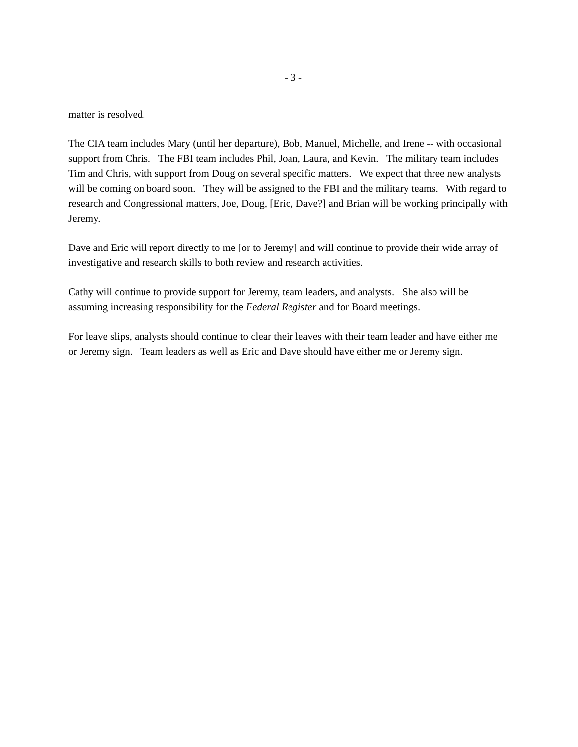- 3 -
matter is resolved.
The CIA team includes Mary (until her departure), Bob, Manuel, Michelle, and Irene -- with occasional support from Chris. The FBI team includes Phil, Joan, Laura, and Kevin. The military team includes Tim and Chris, with support from Doug on several specific matters. We expect that three new analysts will be coming on board soon. They will be assigned to the FBI and the military teams. With regard to research and Congressional matters, Joe, Doug, [Eric, Dave?] and Brian will be working principally with Jeremy.
Dave and Eric will report directly to me [or to Jeremy] and will continue to provide their wide array of investigative and research skills to both review and research activities.
Cathy will continue to provide support for Jeremy, team leaders, and analysts. She also will be assuming increasing responsibility for the Federal Register and for Board meetings.
For leave slips, analysts should continue to clear their leaves with their team leader and have either me or Jeremy sign. Team leaders as well as Eric and Dave should have either me or Jeremy sign.